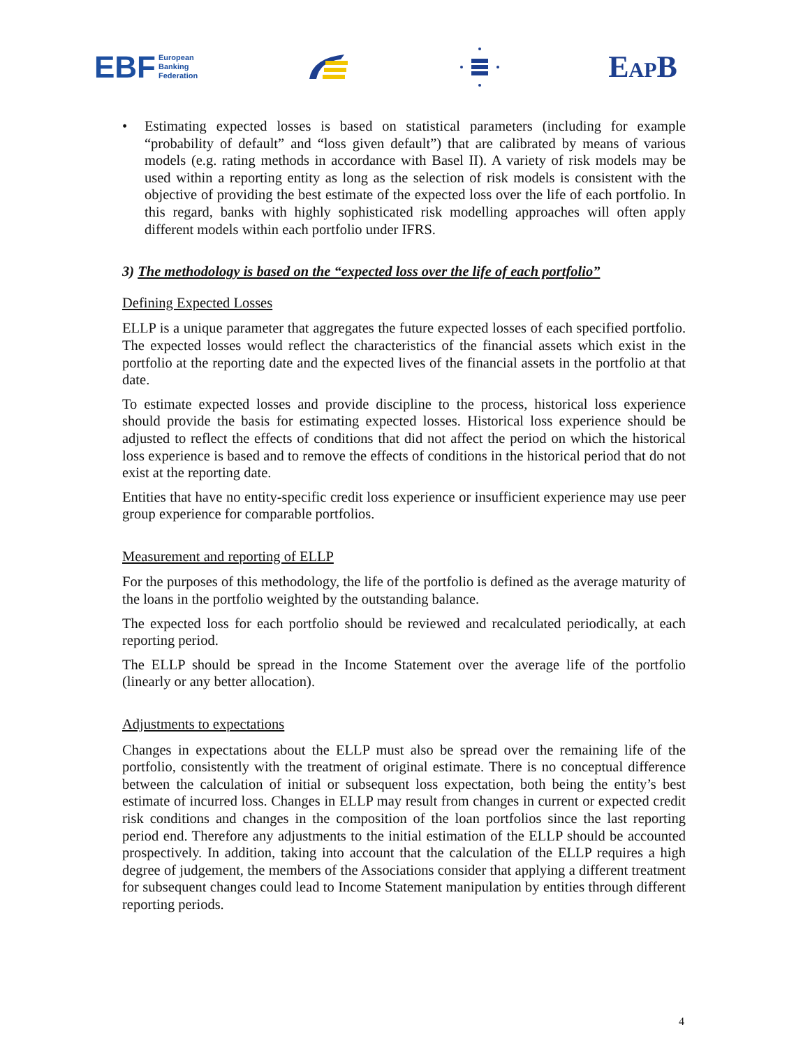EBF European
Banking
Federation
EAPB
• Estimating expected losses is based on statistical parameters (including for example “probability of default” and “loss given default”) that are calibrated by means of various models (e.g. rating methods in accordance with Basel II). A variety of risk models may be used within a reporting entity as long as the selection of risk models is consistent with the objective of providing the best estimate of the expected loss over the life of each portfolio. In this regard, banks with highly sophisticated risk modelling approaches will often apply different models within each portfolio under IFRS.
3) The methodology is based on the “expected loss over the life of each portfolio”
Defining Expected Losses
ELLP is a unique parameter that aggregates the future expected losses of each specified portfolio. The expected losses would reflect the characteristics of the financial assets which exist in the portfolio at the reporting date and the expected lives of the financial assets in the portfolio at that date.
To estimate expected losses and provide discipline to the process, historical loss experience should provide the basis for estimating expected losses. Historical loss experience should be adjusted to reflect the effects of conditions that did not affect the period on which the historical loss experience is based and to remove the effects of conditions in the historical period that do not exist at the reporting date.
Entities that have no entity-specific credit loss experience or insufficient experience may use peer group experience for comparable portfolios.
Measurement and reporting of ELLP
For the purposes of this methodology, the life of the portfolio is defined as the average maturity of the loans in the portfolio weighted by the outstanding balance.
The expected loss for each portfolio should be reviewed and recalculated periodically, at each reporting period.
The ELLP should be spread in the Income Statement over the average life of the portfolio (linearly or any better allocation).
Adjustments to expectations
Changes in expectations about the ELLP must also be spread over the remaining life of the portfolio, consistently with the treatment of original estimate. There is no conceptual difference between the calculation of initial or subsequent loss expectation, both being the entity’s best estimate of incurred loss. Changes in ELLP may result from changes in current or expected credit risk conditions and changes in the composition of the loan portfolios since the last reporting period end. Therefore any adjustments to the initial estimation of the ELLP should be accounted prospectively. In addition, taking into account that the calculation of the ELLP requires a high degree of judgement, the members of the Associations consider that applying a different treatment for subsequent changes could lead to Income Statement manipulation by entities through different reporting periods.
4